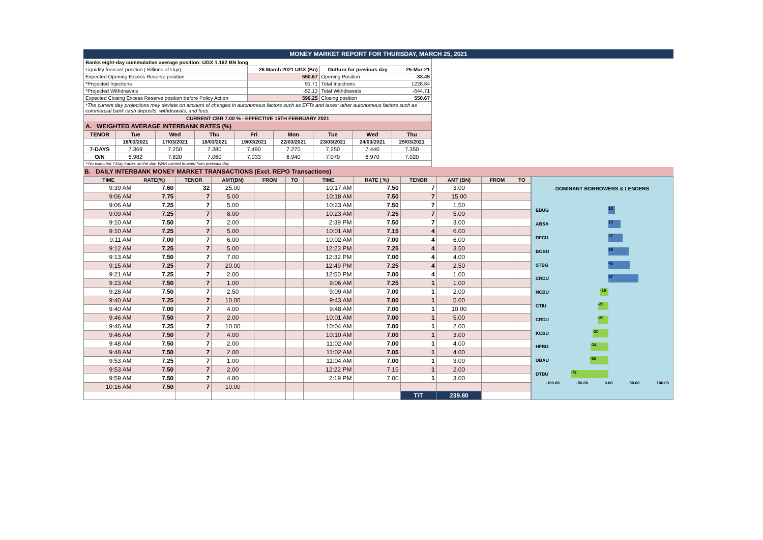MONEY MARKET REPORT FOR THURSDAY, MARCH 25, 2021
| Banks eight-day cummulative average position: UGX 1.162 BN long | | | |
| Liquidity forecast position ( Billions of Ugx) | 26 March 2021 UGX (Bn) | Outturn for previous day | 25-Mar-21 |
| Expected Opening Excess Reserve position | 550.67 | Opening Position | -33.45 |
| *Projected Injections | 91.71 | Total Injections | 1228.84 |
| *Projected Withdrawals | -52.13 | Total Withdrawals | -644.71 |
| Expected Closing Excess Reserve position before Policy Action | 590.25 | Closing position | 550.67 |
| *The current day projections may deviate on account of changes in autonomous factors such as EFTs and taxes; other autonomous factors such as commercial bank cash deposits, withdrawals, and fees. | | | |
| CURRENT CBR 7.00 % - EFFECTIVE 15TH FEBRUARY 2021 | | | | | | | | |
| A. WEIGHTED AVERAGE INTERBANK RATES (%) | | | | | | | | |
| TENOR | Tue | Wed | Thu | Fri | Mon | Tue | Wed | Thu |
| | 16/03/2021 | 17/03/2021 | 18/03/2021 | 19/03/2021 | 22/03/2021 | 23/03/2021 | 24/03/2021 | 25/03/2021 |
| 7-DAYS | 7.369 | 7.250 | 7.380 | 7.490 | 7.270 | 7.250 | 7.440 | 7.350 |
| O/N | 6.982 | 7.820 | 7.060 | 7.033 | 6.940 | 7.070 | 6.970 | 7.020 |
| *-No executed 7-Day trades on the day. WAR carried forward from previous day. | | | | | | | | |
B. DAILY INTERBANK MONEY MARKET TRANSACTIONS (Excl. REPO Transactions)
| TIME | RATE(%) | TENOR | AMT(BN) | FROM | TO | TIME | RATE ( %) | TENOR | AMT (BN) | FROM | TO |
| --- | --- | --- | --- | --- | --- | --- | --- | --- | --- | --- | --- |
| 9:39 AM | 7.60 | 32 | 25.00 | | | 10:17 AM | 7.50 | 7 | 3.00 | | |
| 9:06 AM | 7.75 | 7 | 5.00 | | | 10:18 AM | 7.50 | 7 | 15.00 | | |
| 9:06 AM | 7.25 | 7 | 5.00 | | | 10:23 AM | 7.50 | 7 | 1.50 | | |
| 9:09 AM | 7.25 | 7 | 8.00 | | | 10:23 AM | 7.25 | 7 | 5.00 | | |
| 9:10 AM | 7.50 | 7 | 2.00 | | | 2:39 PM | 7.50 | 7 | 3.00 | | |
| 9:10 AM | 7.25 | 7 | 5.00 | | | 10:01 AM | 7.15 | 4 | 6.00 | | |
| 9:11 AM | 7.00 | 7 | 6.00 | | | 10:02 AM | 7.00 | 4 | 6.00 | | |
| 9:12 AM | 7.25 | 7 | 5.00 | | | 12:23 PM | 7.25 | 4 | 3.50 | | |
| 9:13 AM | 7.50 | 7 | 7.00 | | | 12:32 PM | 7.00 | 4 | 4.00 | | |
| 9:15 AM | 7.25 | 7 | 20.00 | | | 12:49 PM | 7.25 | 4 | 2.50 | | |
| 9:21 AM | 7.25 | 7 | 2.00 | | | 12:50 PM | 7.00 | 4 | 1.00 | | |
| 9:23 AM | 7.50 | 7 | 1.00 | | | 9:06 AM | 7.25 | 1 | 1.00 | | |
| 9:28 AM | 7.50 | 7 | 2.50 | | | 9:09 AM | 7.00 | 1 | 2.00 | | |
| 9:40 AM | 7.25 | 7 | 10.00 | | | 9:43 AM | 7.00 | 1 | 5.00 | | |
| 9:40 AM | 7.00 | 7 | 4.00 | | | 9:48 AM | 7.00 | 1 | 10.00 | | |
| 9:46 AM | 7.50 | 7 | 2.00 | | | 10:01 AM | 7.00 | 1 | 5.00 | | |
| 9:46 AM | 7.25 | 7 | 10.00 | | | 10:04 AM | 7.00 | 1 | 2.00 | | |
| 9:46 AM | 7.50 | 7 | 4.00 | | | 10:10 AM | 7.00 | 1 | 3.00 | | |
| 9:48 AM | 7.50 | 7 | 2.00 | | | 11:02 AM | 7.00 | 1 | 4.00 | | |
| 9:48 AM | 7.50 | 7 | 2.00 | | | 11:02 AM | 7.05 | 1 | 4.00 | | |
| 9:53 AM | 7.25 | 7 | 1.00 | | | 11:04 AM | 7.00 | 1 | 3.00 | | |
| 9:53 AM | 7.50 | 7 | 2.00 | | | 12:22 PM | 7.15 | 1 | 2.00 | | |
| 9:59 AM | 7.50 | 7 | 4.80 | | | 2:19 PM | 7.00 | 1 | 3.00 | | |
| 10:16 AM | 7.50 | 7 | 10.00 | | | | | | | | |
| | | | | | | | | T/T | 239.80 | | |
DOMINANT BORROWERS & LENDERS
EBUG
13
ABSA
23
DFCU
27
BOBU
39
STBG
41
CRDU
57
NCBU
-16
CTIU
-20
CRDU
-20
KCBU
-30
HFBU
-34
UBAU
-35
DTBU
-72
-100.00 -50.00 0.00 50.00 100.00